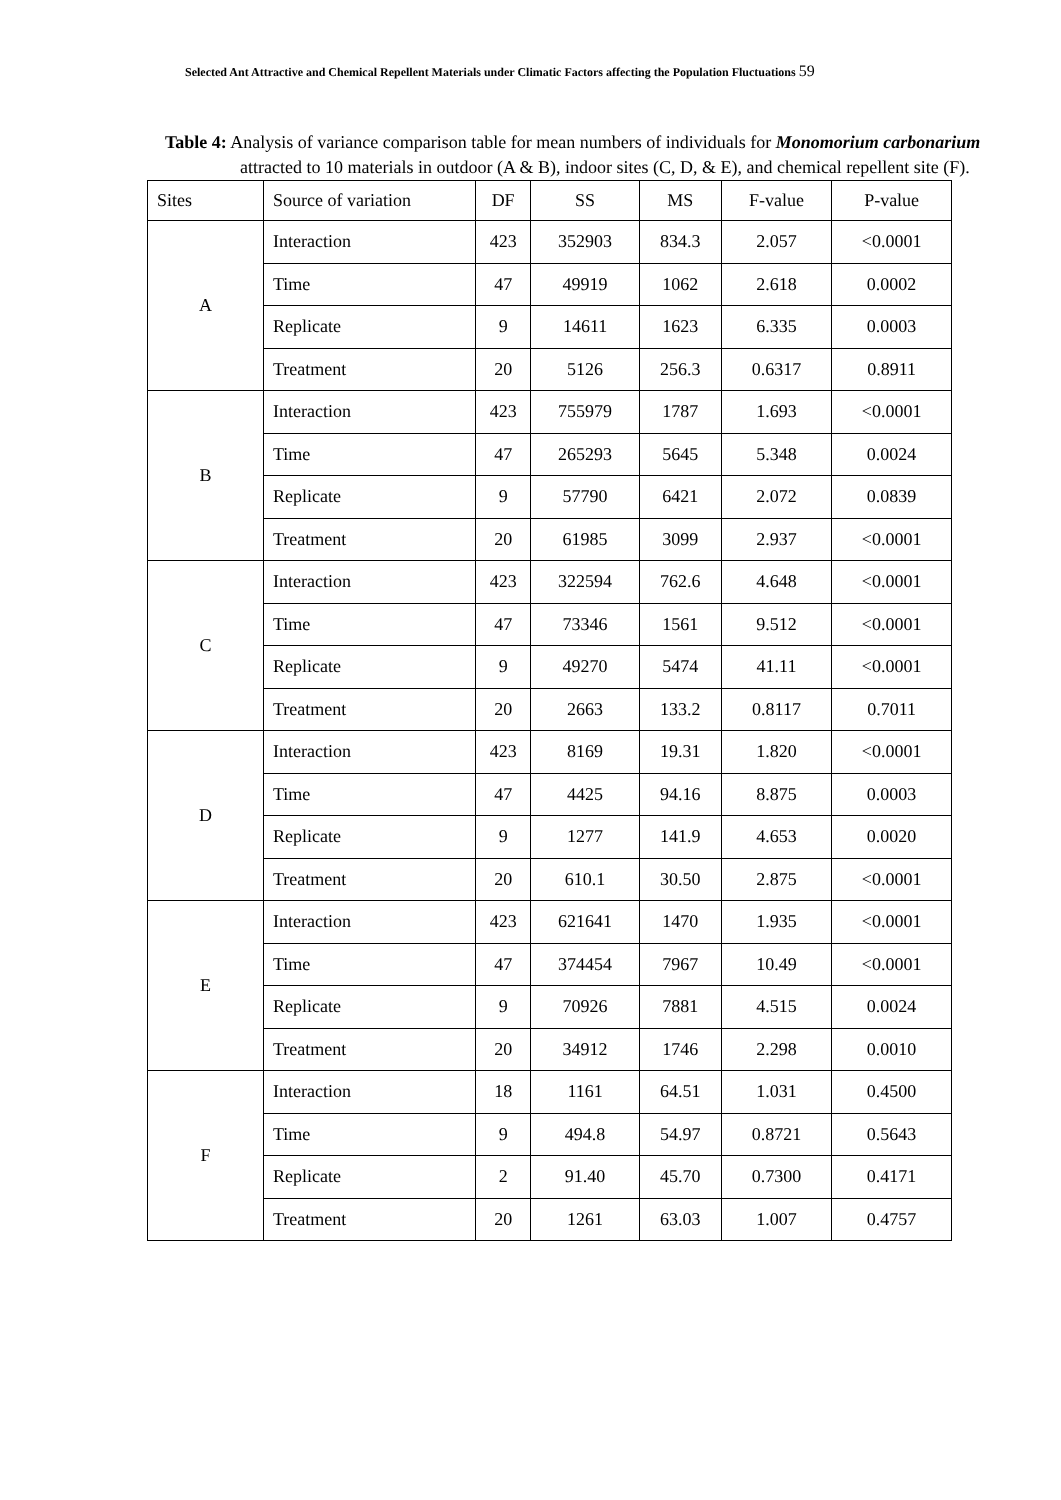Selected Ant Attractive and Chemical Repellent Materials under Climatic Factors affecting the Population Fluctuations 59
Table 4: Analysis of variance comparison table for mean numbers of individuals for Monomorium carbonarium attracted to 10 materials in outdoor (A & B), indoor sites (C, D, & E), and chemical repellent site (F).
| Sites | Source of variation | DF | SS | MS | F-value | P-value |
| --- | --- | --- | --- | --- | --- | --- |
| A | Interaction | 423 | 352903 | 834.3 | 2.057 | <0.0001 |
| | Time | 47 | 49919 | 1062 | 2.618 | 0.0002 |
| | Replicate | 9 | 14611 | 1623 | 6.335 | 0.0003 |
| | Treatment | 20 | 5126 | 256.3 | 0.6317 | 0.8911 |
| B | Interaction | 423 | 755979 | 1787 | 1.693 | <0.0001 |
| | Time | 47 | 265293 | 5645 | 5.348 | 0.0024 |
| | Replicate | 9 | 57790 | 6421 | 2.072 | 0.0839 |
| | Treatment | 20 | 61985 | 3099 | 2.937 | <0.0001 |
| C | Interaction | 423 | 322594 | 762.6 | 4.648 | <0.0001 |
| | Time | 47 | 73346 | 1561 | 9.512 | <0.0001 |
| | Replicate | 9 | 49270 | 5474 | 41.11 | <0.0001 |
| | Treatment | 20 | 2663 | 133.2 | 0.8117 | 0.7011 |
| D | Interaction | 423 | 8169 | 19.31 | 1.820 | <0.0001 |
| | Time | 47 | 4425 | 94.16 | 8.875 | 0.0003 |
| | Replicate | 9 | 1277 | 141.9 | 4.653 | 0.0020 |
| | Treatment | 20 | 610.1 | 30.50 | 2.875 | <0.0001 |
| E | Interaction | 423 | 621641 | 1470 | 1.935 | <0.0001 |
| | Time | 47 | 374454 | 7967 | 10.49 | <0.0001 |
| | Replicate | 9 | 70926 | 7881 | 4.515 | 0.0024 |
| | Treatment | 20 | 34912 | 1746 | 2.298 | 0.0010 |
| F | Interaction | 18 | 1161 | 64.51 | 1.031 | 0.4500 |
| | Time | 9 | 494.8 | 54.97 | 0.8721 | 0.5643 |
| | Replicate | 2 | 91.40 | 45.70 | 0.7300 | 0.4171 |
| | Treatment | 20 | 1261 | 63.03 | 1.007 | 0.4757 |